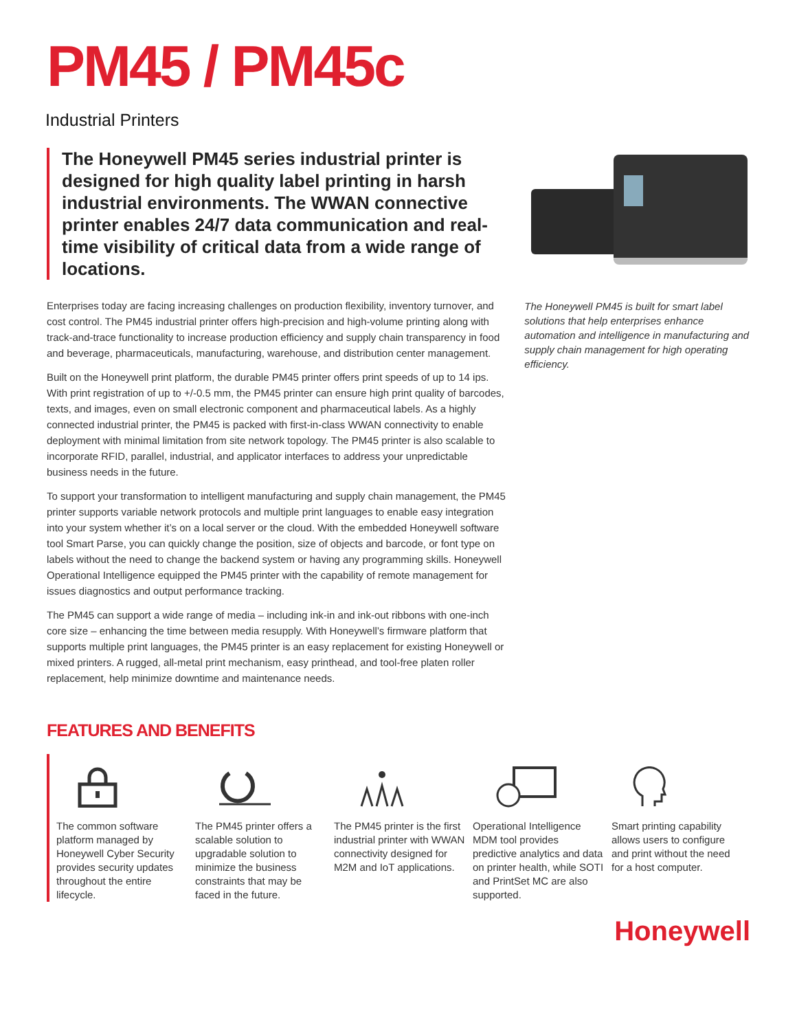PM45 / PM45c
Industrial Printers
The Honeywell PM45 series industrial printer is designed for high quality label printing in harsh industrial environments. The WWAN connective printer enables 24/7 data communication and real-time visibility of critical data from a wide range of locations.
Enterprises today are facing increasing challenges on production flexibility, inventory turnover, and cost control. The PM45 industrial printer offers high-precision and high-volume printing along with track-and-trace functionality to increase production efficiency and supply chain transparency in food and beverage, pharmaceuticals, manufacturing, warehouse, and distribution center management.
Built on the Honeywell print platform, the durable PM45 printer offers print speeds of up to 14 ips. With print registration of up to +/-0.5 mm, the PM45 printer can ensure high print quality of barcodes, texts, and images, even on small electronic component and pharmaceutical labels. As a highly connected industrial printer, the PM45 is packed with first-in-class WWAN connectivity to enable deployment with minimal limitation from site network topology. The PM45 printer is also scalable to incorporate RFID, parallel, industrial, and applicator interfaces to address your unpredictable business needs in the future.
To support your transformation to intelligent manufacturing and supply chain management, the PM45 printer supports variable network protocols and multiple print languages to enable easy integration into your system whether it’s on a local server or the cloud. With the embedded Honeywell software tool Smart Parse, you can quickly change the position, size of objects and barcode, or font type on labels without the need to change the backend system or having any programming skills. Honeywell Operational Intelligence equipped the PM45 printer with the capability of remote management for issues diagnostics and output performance tracking.
The PM45 can support a wide range of media – including ink-in and ink-out ribbons with one-inch core size – enhancing the time between media resupply. With Honeywell’s firmware platform that supports multiple print languages, the PM45 printer is an easy replacement for existing Honeywell or mixed printers. A rugged, all-metal print mechanism, easy printhead, and tool-free platen roller replacement, help minimize downtime and maintenance needs.
The Honeywell PM45 is built for smart label solutions that help enterprises enhance automation and intelligence in manufacturing and supply chain management for high operating efficiency.
FEATURES AND BENEFITS
The common software platform managed by Honeywell Cyber Security provides security updates throughout the entire lifecycle.
The PM45 printer offers a scalable solution to upgradable solution to minimize the business constraints that may be faced in the future.
The PM45 printer is the first industrial printer with WWAN connectivity designed for M2M and IoT applications.
Operational Intelligence MDM tool provides predictive analytics and data on printer health, while SOTI and PrintSet MC are also supported.
Smart printing capability allows users to configure and print without the need for a host computer.
Honeywell